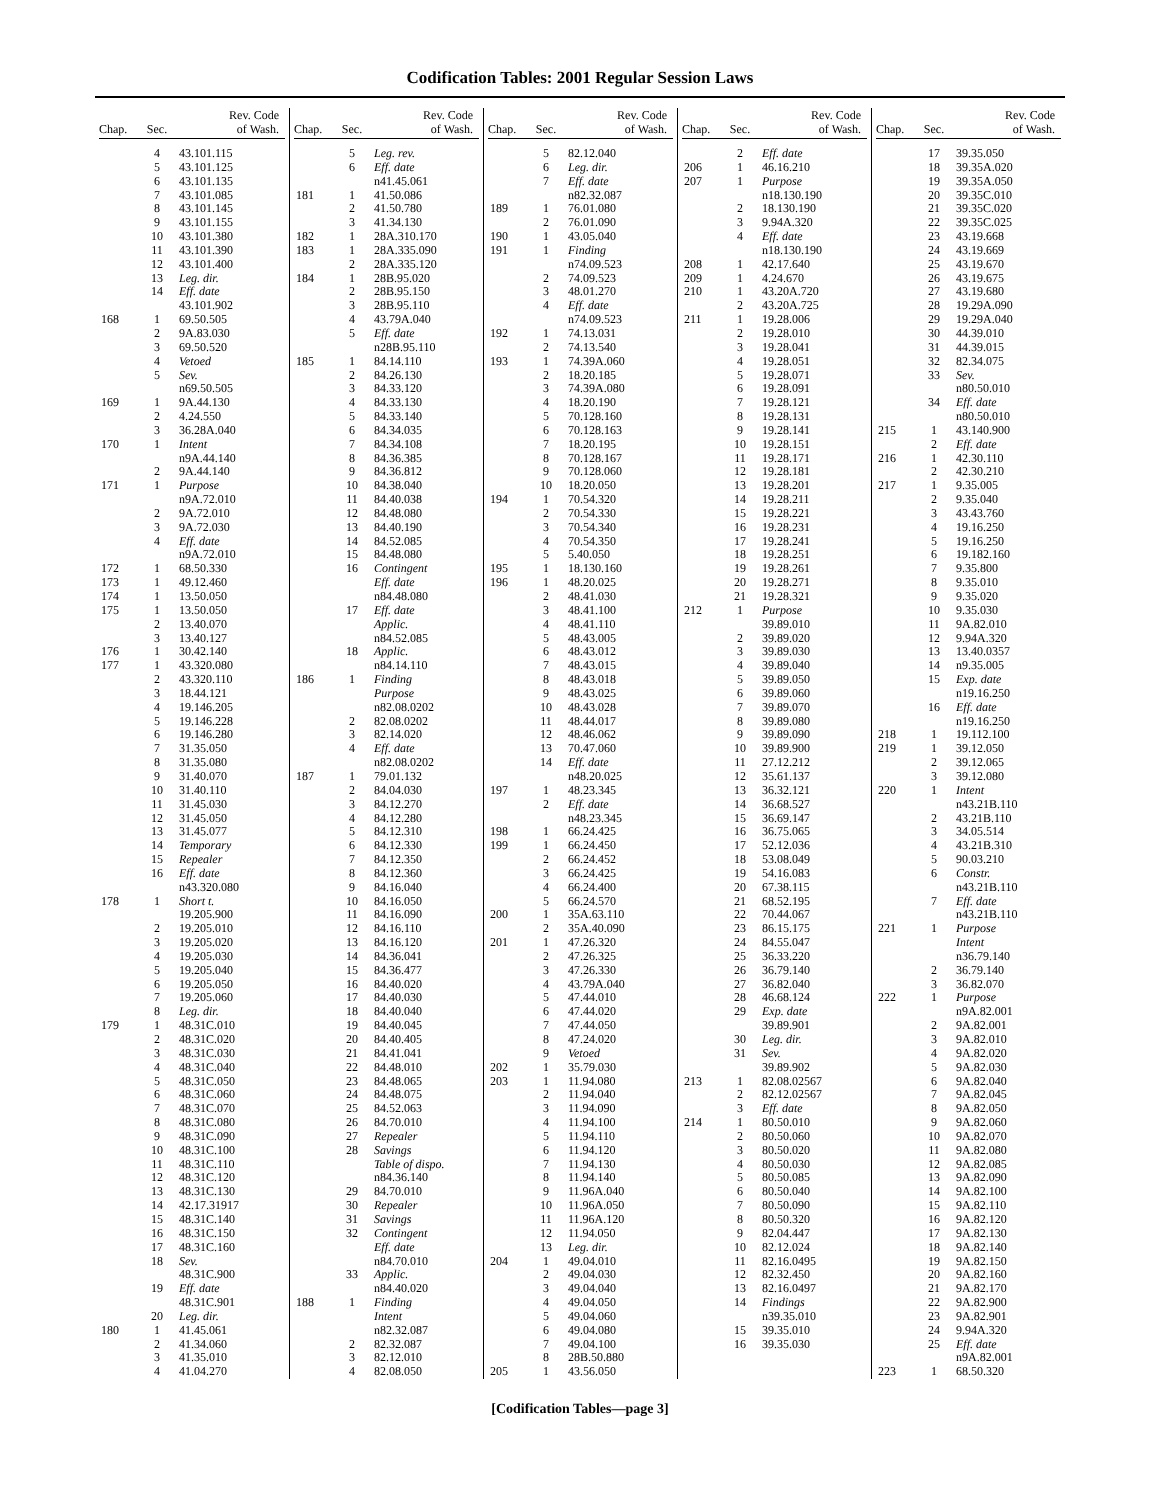Codification Tables: 2001 Regular Session Laws
| Chap. | Sec. | Rev. Code of Wash. |
| --- | --- | --- |
| | 4 | 43.101.115 |
| | 5 | 43.101.125 |
| | 6 | 43.101.135 |
| | 7 | 43.101.085 |
| | 8 | 43.101.145 |
| | 9 | 43.101.155 |
| | 10 | 43.101.380 |
| | 11 | 43.101.390 |
| | 12 | 43.101.400 |
| | 13 | Leg. dir. |
| | 14 | Eff. date |
| | | 43.101.902 |
| 168 | 1 | 69.50.505 |
| | 2 | 9A.83.030 |
| | 3 | 69.50.520 |
| | 4 | Vetoed |
| | 5 | Sev. |
| | | n69.50.505 |
| 169 | 1 | 9A.44.130 |
| | 2 | 4.24.550 |
| | 3 | 36.28A.040 |
| 170 | 1 | Intent |
| | | n9A.44.140 |
| | 2 | 9A.44.140 |
| 171 | 1 | Purpose |
| | | n9A.72.010 |
| | 2 | 9A.72.010 |
| | 3 | 9A.72.030 |
| | 4 | Eff. date |
| | | n9A.72.010 |
| 172 | 1 | 68.50.330 |
| 173 | 1 | 49.12.460 |
| 174 | 1 | 13.50.050 |
| 175 | 1 | 13.50.050 |
| | 2 | 13.40.070 |
| | 3 | 13.40.127 |
| 176 | 1 | 30.42.140 |
| 177 | 1 | 43.320.080 |
| | 2 | 43.320.110 |
| | 3 | 18.44.121 |
| | 4 | 19.146.205 |
| | 5 | 19.146.228 |
| | 6 | 19.146.280 |
| | 7 | 31.35.050 |
| | 8 | 31.35.080 |
| | 9 | 31.40.070 |
| | 10 | 31.40.110 |
| | 11 | 31.45.030 |
| | 12 | 31.45.050 |
| | 13 | 31.45.077 |
| | 14 | Temporary |
| | 15 | Repealer |
| | 16 | Eff. date |
| | | n43.320.080 |
| 178 | 1 | Short t. |
| | | 19.205.900 |
| | 2 | 19.205.010 |
| | 3 | 19.205.020 |
| | 4 | 19.205.030 |
| | 5 | 19.205.040 |
| | 6 | 19.205.050 |
| | 7 | 19.205.060 |
| | 8 | Leg. dir. |
| 179 | 1 | 48.31C.010 |
| | 2 | 48.31C.020 |
| | 3 | 48.31C.030 |
| | 4 | 48.31C.040 |
| | 5 | 48.31C.050 |
| | 6 | 48.31C.060 |
| | 7 | 48.31C.070 |
| | 8 | 48.31C.080 |
| | 9 | 48.31C.090 |
| | 10 | 48.31C.100 |
| | 11 | 48.31C.110 |
| | 12 | 48.31C.120 |
| | 13 | 48.31C.130 |
| | 14 | 42.17.31917 |
| | 15 | 48.31C.140 |
| | 16 | 48.31C.150 |
| | 17 | 48.31C.160 |
| | 18 | Sev. |
| | | 48.31C.900 |
| | 19 | Eff. date |
| | | 48.31C.901 |
| | 20 | Leg. dir. |
| 180 | 1 | 41.45.061 |
| | 2 | 41.34.060 |
| | 3 | 41.35.010 |
| | 4 | 41.04.270 |
| Chap. | Sec. | Rev. Code of Wash. |
| --- | --- | --- |
| | 5 | Leg. rev. |
| | 6 | Eff. date |
| | | n41.45.061 |
| 181 | 1 | 41.50.086 |
| | 2 | 41.50.780 |
| | 3 | 41.34.130 |
| 182 | 1 | 28A.310.170 |
| 183 | 1 | 28A.335.090 |
| | 2 | 28A.335.120 |
| 184 | 1 | 28B.95.020 |
| | 2 | 28B.95.150 |
| | 3 | 28B.95.110 |
| | 4 | 43.79A.040 |
| | 5 | Eff. date |
| | | n28B.95.110 |
| 185 | 1 | 84.14.110 |
| | 2 | 84.26.130 |
| | 3 | 84.33.120 |
| | 4 | 84.33.130 |
| | 5 | 84.33.140 |
| | 6 | 84.34.035 |
| | 7 | 84.34.108 |
| | 8 | 84.36.385 |
| | 9 | 84.36.812 |
| | 10 | 84.38.040 |
| | 11 | 84.40.038 |
| | 12 | 84.48.080 |
| | 13 | 84.40.190 |
| | 14 | 84.52.085 |
| | 15 | 84.48.080 |
| | 16 | Contingent |
| | | Eff. date |
| | | n84.48.080 |
| | 17 | Eff. date |
| | | Applic. |
| | | n84.52.085 |
| | 18 | Applic. |
| | | n84.14.110 |
| 186 | 1 | Finding |
| | | Purpose |
| | | n82.08.0202 |
| | 2 | 82.08.0202 |
| | 3 | 82.14.020 |
| | 4 | Eff. date |
| | | n82.08.0202 |
| 187 | 1 | 79.01.132 |
| | 2 | 84.04.030 |
| | 3 | 84.12.270 |
| | 4 | 84.12.280 |
| | 5 | 84.12.310 |
| | 6 | 84.12.330 |
| | 7 | 84.12.350 |
| | 8 | 84.12.360 |
| | 9 | 84.16.040 |
| | 10 | 84.16.050 |
| | 11 | 84.16.090 |
| | 12 | 84.16.110 |
| | 13 | 84.16.120 |
| | 14 | 84.36.041 |
| | 15 | 84.36.477 |
| | 16 | 84.40.020 |
| | 17 | 84.40.030 |
| | 18 | 84.40.040 |
| | 19 | 84.40.045 |
| | 20 | 84.40.405 |
| | 21 | 84.41.041 |
| | 22 | 84.48.010 |
| | 23 | 84.48.065 |
| | 24 | 84.48.075 |
| | 25 | 84.52.063 |
| | 26 | 84.70.010 |
| | 27 | Repealer |
| | 28 | Savings |
| | | Table of dispo. |
| | | n84.36.140 |
| | 29 | 84.70.010 |
| | 30 | Repealer |
| | 31 | Savings |
| | 32 | Contingent |
| | | Eff. date |
| | | n84.70.010 |
| | 33 | Applic. |
| | | n84.40.020 |
| 188 | 1 | Finding |
| | | Intent |
| | | n82.32.087 |
| | 2 | 82.32.087 |
| | 3 | 82.12.010 |
| | 4 | 82.08.050 |
| Chap. | Sec. | Rev. Code of Wash. |
| --- | --- | --- |
| | 5 | 82.12.040 |
| | 6 | Leg. dir. |
| | 7 | Eff. date |
| | | n82.32.087 |
| 189 | 1 | 76.01.080 |
| | 2 | 76.01.090 |
| 190 | 1 | 43.05.040 |
| 191 | 1 | Finding |
| | | n74.09.523 |
| | 2 | 74.09.523 |
| | 3 | 48.01.270 |
| | 4 | Eff. date |
| | | n74.09.523 |
| 192 | 1 | 74.13.031 |
| | 2 | 74.13.540 |
| 193 | 1 | 74.39A.060 |
| | 2 | 18.20.185 |
| | 3 | 74.39A.080 |
| | 4 | 18.20.190 |
| | 5 | 70.128.160 |
| | 6 | 70.128.163 |
| | 7 | 18.20.195 |
| | 8 | 70.128.167 |
| | 9 | 70.128.060 |
| | 10 | 18.20.050 |
| 194 | 1 | 70.54.320 |
| | 2 | 70.54.330 |
| | 3 | 70.54.340 |
| | 4 | 70.54.350 |
| | 5 | 5.40.050 |
| 195 | 1 | 18.130.160 |
| 196 | 1 | 48.20.025 |
| | 2 | 48.41.030 |
| | 3 | 48.41.100 |
| | 4 | 48.41.110 |
| | 5 | 48.43.005 |
| | 6 | 48.43.012 |
| | 7 | 48.43.015 |
| | 8 | 48.43.018 |
| | 9 | 48.43.025 |
| | 10 | 48.43.028 |
| | 11 | 48.44.017 |
| | 12 | 48.46.062 |
| | 13 | 70.47.060 |
| | 14 | Eff. date |
| | | n48.20.025 |
| 197 | 1 | 48.23.345 |
| | 2 | Eff. date |
| | | n48.23.345 |
| 198 | 1 | 66.24.425 |
| 199 | 1 | 66.24.450 |
| | 2 | 66.24.452 |
| | 3 | 66.24.425 |
| | 4 | 66.24.400 |
| | 5 | 66.24.570 |
| 200 | 1 | 35A.63.110 |
| | 2 | 35A.40.090 |
| 201 | 1 | 47.26.320 |
| | 2 | 47.26.325 |
| | 3 | 47.26.330 |
| | 4 | 43.79A.040 |
| | 5 | 47.44.010 |
| | 6 | 47.44.020 |
| | 7 | 47.44.050 |
| | 8 | 47.24.020 |
| | 9 | Vetoed |
| 202 | 1 | 35.79.030 |
| 203 | 1 | 11.94.080 |
| | 2 | 11.94.040 |
| | 3 | 11.94.090 |
| | 4 | 11.94.100 |
| | 5 | 11.94.110 |
| | 6 | 11.94.120 |
| | 7 | 11.94.130 |
| | 8 | 11.94.140 |
| | 9 | 11.96A.040 |
| | 10 | 11.96A.050 |
| | 11 | 11.96A.120 |
| | 12 | 11.94.050 |
| | 13 | Leg. dir. |
| 204 | 1 | 49.04.010 |
| | 2 | 49.04.030 |
| | 3 | 49.04.040 |
| | 4 | 49.04.050 |
| | 5 | 49.04.060 |
| | 6 | 49.04.080 |
| | 7 | 49.04.100 |
| | 8 | 28B.50.880 |
| 205 | 1 | 43.56.050 |
| Chap. | Sec. | Rev. Code of Wash. |
| --- | --- | --- |
| | 2 | Eff. date |
| 206 | 1 | 46.16.210 |
| 207 | 1 | Purpose |
| | | n18.130.190 |
| | 2 | 18.130.190 |
| | 3 | 9.94A.320 |
| | 4 | Eff. date |
| | | n18.130.190 |
| 208 | 1 | 42.17.640 |
| 209 | 1 | 4.24.670 |
| 210 | 1 | 43.20A.720 |
| | 2 | 43.20A.725 |
| 211 | 1 | 19.28.006 |
| | 2 | 19.28.010 |
| | 3 | 19.28.041 |
| | 4 | 19.28.051 |
| | 5 | 19.28.071 |
| | 6 | 19.28.091 |
| | 7 | 19.28.121 |
| | 8 | 19.28.131 |
| | 9 | 19.28.141 |
| | 10 | 19.28.151 |
| | 11 | 19.28.171 |
| | 12 | 19.28.181 |
| | 13 | 19.28.201 |
| | 14 | 19.28.211 |
| | 15 | 19.28.221 |
| | 16 | 19.28.231 |
| | 17 | 19.28.241 |
| | 18 | 19.28.251 |
| | 19 | 19.28.261 |
| | 20 | 19.28.271 |
| | 21 | 19.28.321 |
| 212 | 1 | Purpose |
| | | 39.89.010 |
| | 2 | 39.89.020 |
| | 3 | 39.89.030 |
| | 4 | 39.89.040 |
| | 5 | 39.89.050 |
| | 6 | 39.89.060 |
| | 7 | 39.89.070 |
| | 8 | 39.89.080 |
| | 9 | 39.89.090 |
| | 10 | 39.89.900 |
| | 11 | 27.12.212 |
| | 12 | 35.61.137 |
| | 13 | 36.32.121 |
| | 14 | 36.68.527 |
| | 15 | 36.69.147 |
| | 16 | 36.75.065 |
| | 17 | 52.12.036 |
| | 18 | 53.08.049 |
| | 19 | 54.16.083 |
| | 20 | 67.38.115 |
| | 21 | 68.52.195 |
| | 22 | 70.44.067 |
| | 23 | 86.15.175 |
| | 24 | 84.55.047 |
| | 25 | 36.33.220 |
| | 26 | 36.79.140 |
| | 27 | 36.82.040 |
| | 28 | 46.68.124 |
| | 29 | Exp. date |
| | | 39.89.901 |
| | 30 | Leg. dir. |
| | 31 | Sev. |
| | | 39.89.902 |
| 213 | 1 | 82.08.02567 |
| | 2 | 82.12.02567 |
| | 3 | Eff. date |
| 214 | 1 | 80.50.010 |
| | 2 | 80.50.060 |
| | 3 | 80.50.020 |
| | 4 | 80.50.030 |
| | 5 | 80.50.085 |
| | 6 | 80.50.040 |
| | 7 | 80.50.090 |
| | 8 | 80.50.320 |
| | 9 | 82.04.447 |
| | 10 | 82.12.024 |
| | 11 | 82.16.0495 |
| | 12 | 82.32.450 |
| | 13 | 82.16.0497 |
| | 14 | Findings |
| | | n39.35.010 |
| | 15 | 39.35.010 |
| | 16 | 39.35.030 |
| Chap. | Sec. | Rev. Code of Wash. |
| --- | --- | --- |
| | 17 | 39.35.050 |
| | 18 | 39.35A.020 |
| | 19 | 39.35A.050 |
| | 20 | 39.35C.010 |
| | 21 | 39.35C.020 |
| | 22 | 39.35C.025 |
| | 23 | 43.19.668 |
| | 24 | 43.19.669 |
| | 25 | 43.19.670 |
| | 26 | 43.19.675 |
| | 27 | 43.19.680 |
| | 28 | 19.29A.090 |
| | 29 | 19.29A.040 |
| | 30 | 44.39.010 |
| | 31 | 44.39.015 |
| | 32 | 82.34.075 |
| | 33 | Sev. |
| | | n80.50.010 |
| | 34 | Eff. date |
| | | n80.50.010 |
| 215 | 1 | 43.140.900 |
| | 2 | Eff. date |
| 216 | 1 | 42.30.110 |
| | 2 | 42.30.210 |
| 217 | 1 | 9.35.005 |
| | 2 | 9.35.040 |
| | 3 | 43.43.760 |
| | 4 | 19.16.250 |
| | 5 | 19.16.250 |
| | 6 | 19.182.160 |
| | 7 | 9.35.800 |
| | 8 | 9.35.010 |
| | 9 | 9.35.020 |
| | 10 | 9.35.030 |
| | 11 | 9A.82.010 |
| | 12 | 9.94A.320 |
| | 13 | 13.40.0357 |
| | 14 | n9.35.005 |
| | 15 | Exp. date |
| | | n19.16.250 |
| | 16 | Eff. date |
| | | n19.16.250 |
| 218 | 1 | 19.112.100 |
| 219 | 1 | 39.12.050 |
| | 2 | 39.12.065 |
| | 3 | 39.12.080 |
| 220 | 1 | Intent |
| | | n43.21B.110 |
| | 2 | 43.21B.110 |
| | 3 | 34.05.514 |
| | 4 | 43.21B.310 |
| | 5 | 90.03.210 |
| | 6 | Constr. |
| | | n43.21B.110 |
| | 7 | Eff. date |
| | | n43.21B.110 |
| 221 | 1 | Purpose |
| | | Intent |
| | | n36.79.140 |
| | 2 | 36.79.140 |
| | 3 | 36.82.070 |
| 222 | 1 | Purpose |
| | | n9A.82.001 |
| | 2 | 9A.82.001 |
| | 3 | 9A.82.010 |
| | 4 | 9A.82.020 |
| | 5 | 9A.82.030 |
| | 6 | 9A.82.040 |
| | 7 | 9A.82.045 |
| | 8 | 9A.82.050 |
| | 9 | 9A.82.060 |
| | 10 | 9A.82.070 |
| | 11 | 9A.82.080 |
| | 12 | 9A.82.085 |
| | 13 | 9A.82.090 |
| | 14 | 9A.82.100 |
| | 15 | 9A.82.110 |
| | 16 | 9A.82.120 |
| | 17 | 9A.82.130 |
| | 18 | 9A.82.140 |
| | 19 | 9A.82.150 |
| | 20 | 9A.82.160 |
| | 21 | 9A.82.170 |
| | 22 | 9A.82.900 |
| | 23 | 9A.82.901 |
| | 24 | 9.94A.320 |
| | 25 | Eff. date |
| | | n9A.82.001 |
| 223 | 1 | 68.50.320 |
[Codification Tables—page 3]